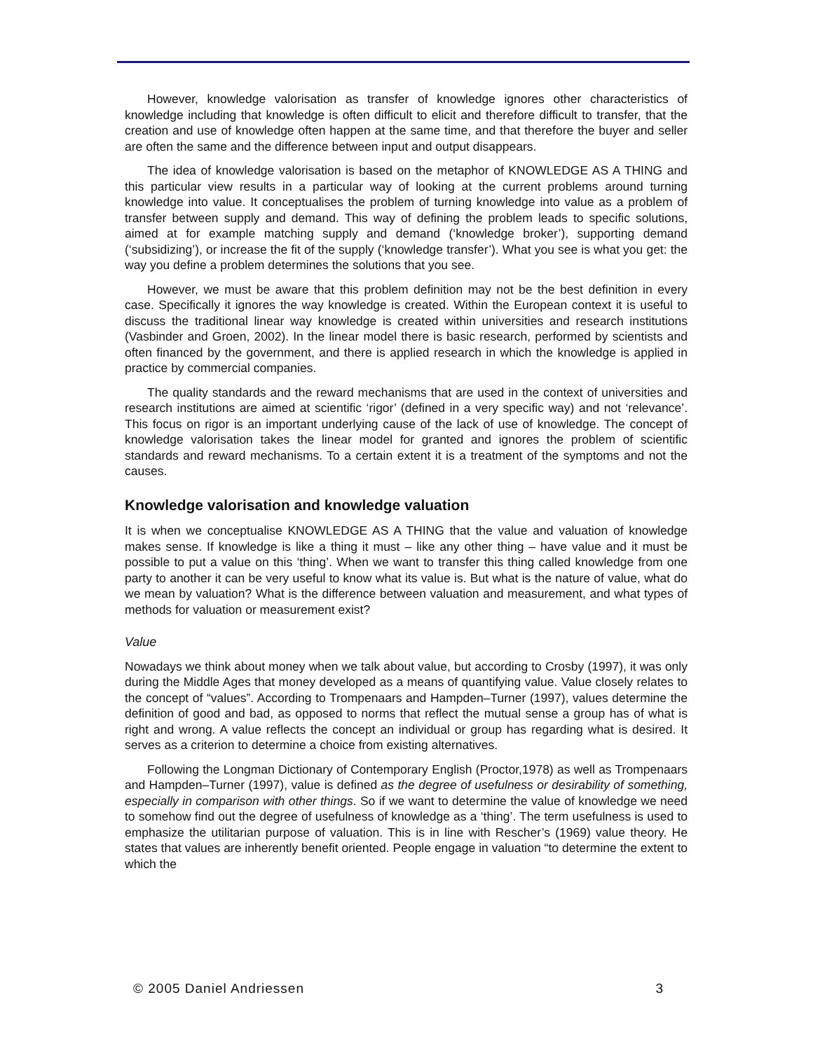However, knowledge valorisation as transfer of knowledge ignores other characteristics of knowledge including that knowledge is often difficult to elicit and therefore difficult to transfer, that the creation and use of knowledge often happen at the same time, and that therefore the buyer and seller are often the same and the difference between input and output disappears.
The idea of knowledge valorisation is based on the metaphor of KNOWLEDGE AS A THING and this particular view results in a particular way of looking at the current problems around turning knowledge into value. It conceptualises the problem of turning knowledge into value as a problem of transfer between supply and demand. This way of defining the problem leads to specific solutions, aimed at for example matching supply and demand (‘knowledge broker’), supporting demand (‘subsidizing’), or increase the fit of the supply (‘knowledge transfer’). What you see is what you get: the way you define a problem determines the solutions that you see.
However, we must be aware that this problem definition may not be the best definition in every case. Specifically it ignores the way knowledge is created. Within the European context it is useful to discuss the traditional linear way knowledge is created within universities and research institutions (Vasbinder and Groen, 2002). In the linear model there is basic research, performed by scientists and often financed by the government, and there is applied research in which the knowledge is applied in practice by commercial companies.
The quality standards and the reward mechanisms that are used in the context of universities and research institutions are aimed at scientific ‘rigor’ (defined in a very specific way) and not ‘relevance’. This focus on rigor is an important underlying cause of the lack of use of knowledge. The concept of knowledge valorisation takes the linear model for granted and ignores the problem of scientific standards and reward mechanisms. To a certain extent it is a treatment of the symptoms and not the causes.
Knowledge valorisation and knowledge valuation
It is when we conceptualise KNOWLEDGE AS A THING that the value and valuation of knowledge makes sense. If knowledge is like a thing it must – like any other thing – have value and it must be possible to put a value on this ‘thing’. When we want to transfer this thing called knowledge from one party to another it can be very useful to know what its value is. But what is the nature of value, what do we mean by valuation? What is the difference between valuation and measurement, and what types of methods for valuation or measurement exist?
Value
Nowadays we think about money when we talk about value, but according to Crosby (1997), it was only during the Middle Ages that money developed as a means of quantifying value. Value closely relates to the concept of “values”. According to Trompenaars and Hampden–Turner (1997), values determine the definition of good and bad, as opposed to norms that reflect the mutual sense a group has of what is right and wrong. A value reflects the concept an individual or group has regarding what is desired. It serves as a criterion to determine a choice from existing alternatives.
Following the Longman Dictionary of Contemporary English (Proctor,1978) as well as Trompenaars and Hampden–Turner (1997), value is defined as the degree of usefulness or desirability of something, especially in comparison with other things. So if we want to determine the value of knowledge we need to somehow find out the degree of usefulness of knowledge as a ‘thing’. The term usefulness is used to emphasize the utilitarian purpose of valuation. This is in line with Rescher’s (1969) value theory. He states that values are inherently benefit oriented. People engage in valuation “to determine the extent to which the
© 2005 Daniel Andriessen 3